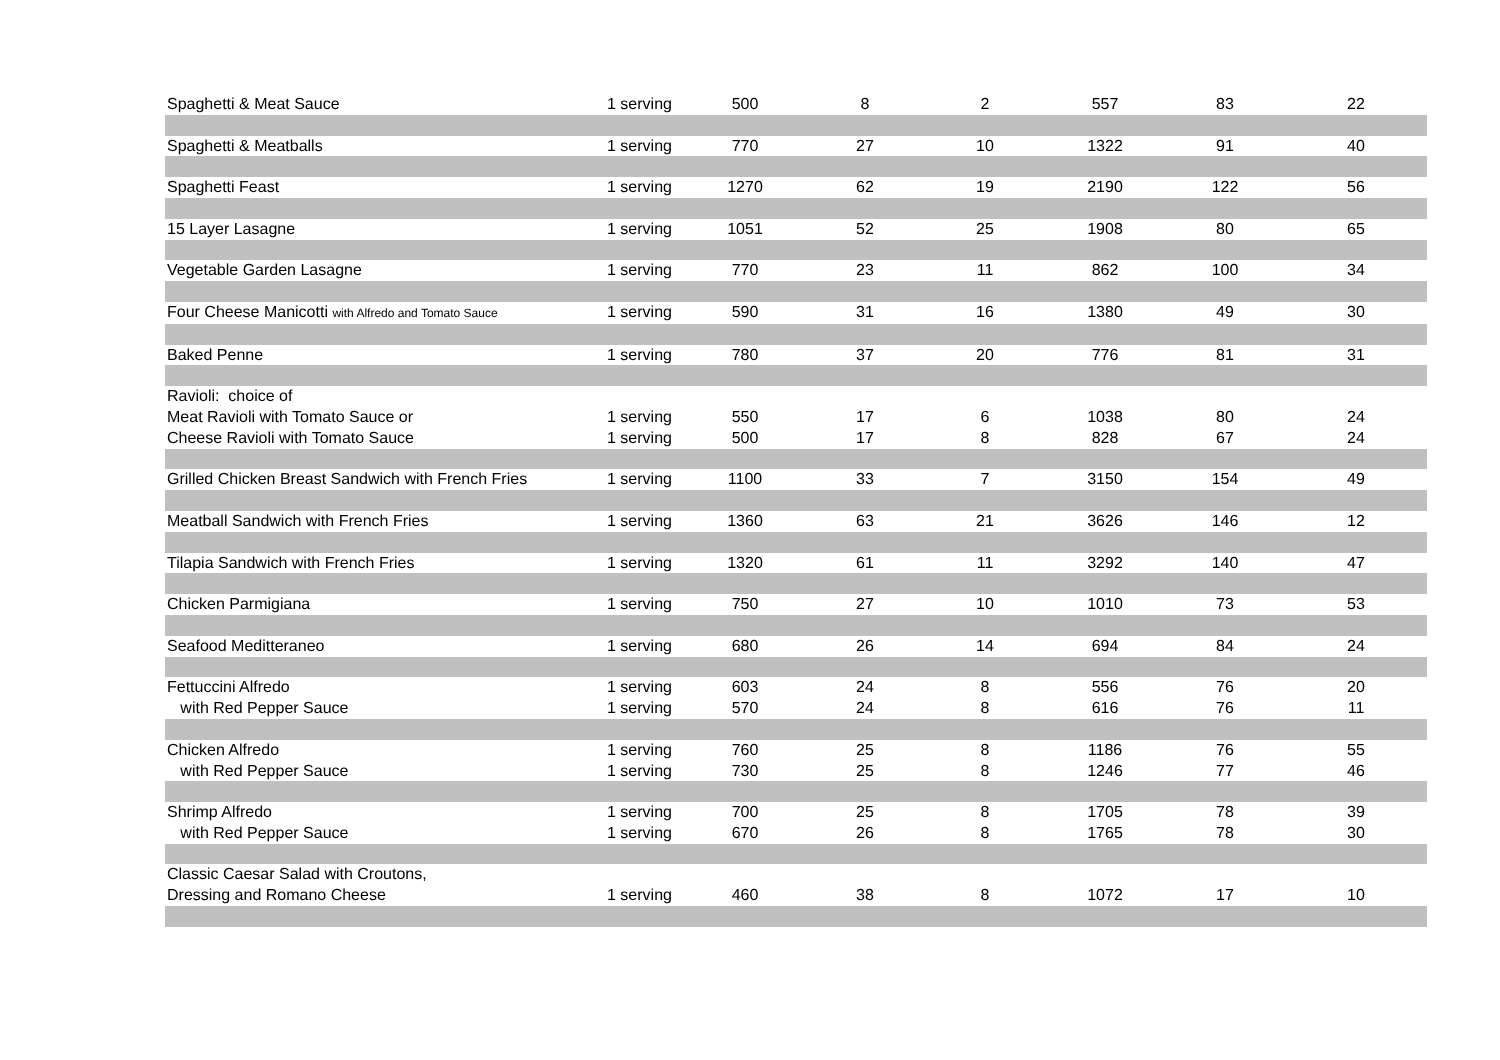| Spaghetti & Meat Sauce | 1 serving | 500 | 8 | 2 | 557 | 83 | 22 |
| Spaghetti & Meatballs | 1 serving | 770 | 27 | 10 | 1322 | 91 | 40 |
| Spaghetti Feast | 1 serving | 1270 | 62 | 19 | 2190 | 122 | 56 |
| 15 Layer Lasagne | 1 serving | 1051 | 52 | 25 | 1908 | 80 | 65 |
| Vegetable Garden Lasagne | 1 serving | 770 | 23 | 11 | 862 | 100 | 34 |
| Four Cheese Manicotti with Alfredo and Tomato Sauce | 1 serving | 590 | 31 | 16 | 1380 | 49 | 30 |
| Baked Penne | 1 serving | 780 | 37 | 20 | 776 | 81 | 31 |
| Ravioli: choice of | | | | | | | |
| Meat Ravioli with Tomato Sauce or | 1 serving | 550 | 17 | 6 | 1038 | 80 | 24 |
| Cheese Ravioli with Tomato Sauce | 1 serving | 500 | 17 | 8 | 828 | 67 | 24 |
| Grilled Chicken Breast Sandwich with French Fries | 1 serving | 1100 | 33 | 7 | 3150 | 154 | 49 |
| Meatball Sandwich with French Fries | 1 serving | 1360 | 63 | 21 | 3626 | 146 | 12 |
| Tilapia Sandwich with French Fries | 1 serving | 1320 | 61 | 11 | 3292 | 140 | 47 |
| Chicken Parmigiana | 1 serving | 750 | 27 | 10 | 1010 | 73 | 53 |
| Seafood Meditteraneo | 1 serving | 680 | 26 | 14 | 694 | 84 | 24 |
| Fettuccini Alfredo | 1 serving | 603 | 24 | 8 | 556 | 76 | 20 |
| with Red Pepper Sauce | 1 serving | 570 | 24 | 8 | 616 | 76 | 11 |
| Chicken Alfredo | 1 serving | 760 | 25 | 8 | 1186 | 76 | 55 |
| with Red Pepper Sauce | 1 serving | 730 | 25 | 8 | 1246 | 77 | 46 |
| Shrimp Alfredo | 1 serving | 700 | 25 | 8 | 1705 | 78 | 39 |
| with Red Pepper Sauce | 1 serving | 670 | 26 | 8 | 1765 | 78 | 30 |
| Classic Caesar Salad with Croutons, | | | | | | | |
| Dressing and Romano Cheese | 1 serving | 460 | 38 | 8 | 1072 | 17 | 10 |